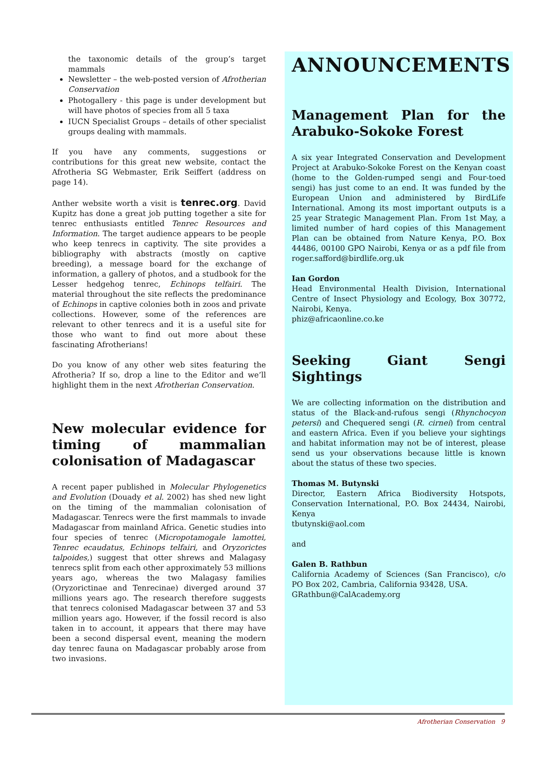the taxonomic details of the group’s target mammals
Newsletter – the web-posted version of Afrotherian Conservation
Photogallery - this page is under development but will have photos of species from all 5 taxa
IUCN Specialist Groups – details of other specialist groups dealing with mammals.
If you have any comments, suggestions or contributions for this great new website, contact the Afrotheria SG Webmaster, Erik Seiffert (address on page 14).
Anther website worth a visit is tenrec.org. David Kupitz has done a great job putting together a site for tenrec enthusiasts entitled Tenrec Resources and Information. The target audience appears to be people who keep tenrecs in captivity. The site provides a bibliography with abstracts (mostly on captive breeding), a message board for the exchange of information, a gallery of photos, and a studbook for the Lesser hedgehog tenrec, Echinops telfairi. The material throughout the site reflects the predominance of Echinops in captive colonies both in zoos and private collections. However, some of the references are relevant to other tenrecs and it is a useful site for those who want to find out more about these fascinating Afrotherians!
Do you know of any other web sites featuring the Afrotheria? If so, drop a line to the Editor and we’ll highlight them in the next Afrotherian Conservation.
New molecular evidence for timing of mammalian colonisation of Madagascar
A recent paper published in Molecular Phylogenetics and Evolution (Douady et al. 2002) has shed new light on the timing of the mammalian colonisation of Madagascar. Tenrecs were the first mammals to invade Madagascar from mainland Africa. Genetic studies into four species of tenrec (Micropotamogale lamottei, Tenrec ecaudatus, Echinops telfairi, and Oryzorictes talpoides,) suggest that otter shrews and Malagasy tenrecs split from each other approximately 53 millions years ago, whereas the two Malagasy families (Oryzorictinae and Tenrecinae) diverged around 37 millions years ago. The research therefore suggests that tenrecs colonised Madagascar between 37 and 53 million years ago. However, if the fossil record is also taken in to account, it appears that there may have been a second dispersal event, meaning the modern day tenrec fauna on Madagascar probably arose from two invasions.
ANNOUNCEMENTS
Management Plan for the Arabuko-Sokoke Forest
A six year Integrated Conservation and Development Project at Arabuko-Sokoke Forest on the Kenyan coast (home to the Golden-rumped sengi and Four-toed sengi) has just come to an end. It was funded by the European Union and administered by BirdLife International. Among its most important outputs is a 25 year Strategic Management Plan. From 1st May, a limited number of hard copies of this Management Plan can be obtained from Nature Kenya, P.O. Box 44486, 00100 GPO Nairobi, Kenya or as a pdf file from roger.safford@birdlife.org.uk
Ian Gordon
Head Environmental Health Division, International Centre of Insect Physiology and Ecology, Box 30772, Nairobi, Kenya.
phiz@africaonline.co.ke
Seeking Giant Sengi Sightings
We are collecting information on the distribution and status of the Black-and-rufous sengi (Rhynchocyon petersi) and Chequered sengi (R. cirnei) from central and eastern Africa. Even if you believe your sightings and habitat information may not be of interest, please send us your observations because little is known about the status of these two species.
Thomas M. Butynski
Director, Eastern Africa Biodiversity Hotspots, Conservation International, P.O. Box 24434, Nairobi, Kenya
tbutynski@aol.com
and
Galen B. Rathbun
California Academy of Sciences (San Francisco), c/o PO Box 202, Cambria, California 93428, USA.
GRathbun@CalAcademy.org
Afrotherian Conservation 9